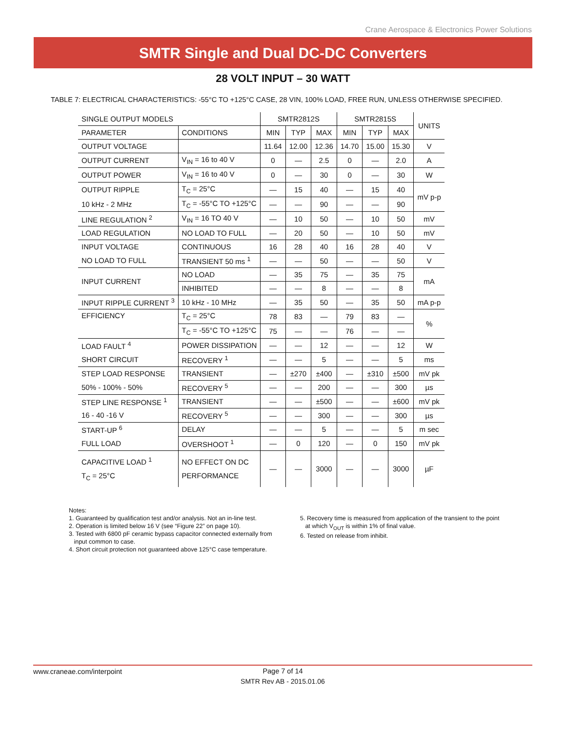Crane Aerospace & Electronics Power Solutions
SMTR Single and Dual DC-DC Converters
28 VOLT INPUT – 30 WATT
TABLE 7: ELECTRICAL CHARACTERISTICS: -55°C TO +125°C CASE, 28 VIN, 100% LOAD, FREE RUN, UNLESS OTHERWISE SPECIFIED.
| SINGLE OUTPUT MODELS | | SMTR2812S | | | SMTR2815S | | | UNITS |
| --- | --- | --- | --- | --- | --- | --- | --- | --- |
| PARAMETER | CONDITIONS | MIN | TYP | MAX | MIN | TYP | MAX | |
| OUTPUT VOLTAGE | | 11.64 | 12.00 | 12.36 | 14.70 | 15.00 | 15.30 | V |
| OUTPUT CURRENT | V<sub>IN</sub> = 16 to 40 V | 0 | — | 2.5 | 0 | — | 2.0 | A |
| OUTPUT POWER | V<sub>IN</sub> = 16 to 40 V | 0 | — | 30 | 0 | — | 30 | W |
| OUTPUT RIPPLE | T<sub>C</sub> = 25°C | — | 15 | 40 | — | 15 | 40 | mV p-p |
| 10 kHz - 2 MHz | T<sub>C</sub> = -55°C TO +125°C | — | — | 90 | — | — | 90 | |
| LINE REGULATION <sup>2</sup> | V<sub>IN</sub> = 16 TO 40 V | — | 10 | 50 | — | 10 | 50 | mV |
| LOAD REGULATION | NO LOAD TO FULL | — | 20 | 50 | — | 10 | 50 | mV |
| INPUT VOLTAGE | CONTINUOUS | 16 | 28 | 40 | 16 | 28 | 40 | V |
| NO LOAD TO FULL | TRANSIENT 50 ms <sup>1</sup> | — | — | 50 | — | — | 50 | V |
| INPUT CURRENT | NO LOAD | — | 35 | 75 | — | 35 | 75 | mA |
| | INHIBITED | — | — | 8 | — | — | 8 | |
| INPUT RIPPLE CURRENT <sup>3</sup> | 10 kHz - 10 MHz | — | 35 | 50 | — | 35 | 50 | mA p-p |
| EFFICIENCY | T<sub>C</sub> = 25°C | 78 | 83 | — | 79 | 83 | — | % |
| | T<sub>C</sub> = -55°C TO +125°C | 75 | — | — | 76 | — | — | |
| LOAD FAULT <sup>4</sup> | POWER DISSIPATION | — | — | 12 | — | — | 12 | W |
| SHORT CIRCUIT | RECOVERY <sup>1</sup> | — | — | 5 | — | — | 5 | ms |
| STEP LOAD RESPONSE | TRANSIENT | — | ±270 | ±400 | — | ±310 | ±500 | mV pk |
| 50% - 100% - 50% | RECOVERY <sup>5</sup> | — | — | 200 | — | — | 300 | µs |
| STEP LINE RESPONSE <sup>1</sup> | TRANSIENT | — | — | ±500 | — | — | ±600 | mV pk |
| 16 - 40 -16 V | RECOVERY <sup>5</sup> | — | — | 300 | — | — | 300 | µs |
| START-UP <sup>6</sup> | DELAY | — | — | 5 | — | — | 5 | m sec |
| FULL LOAD | OVERSHOOT <sup>1</sup> | — | 0 | 120 | — | 0 | 150 | mV pk |
| CAPACITIVE LOAD <sup>1</sup> T<sub>C</sub> = 25°C | NO EFFECT ON DC PERFORMANCE | — | — | 3000 | — | — | 3000 | µF |
Notes:
1. Guaranteed by qualification test and/or analysis. Not an in-line test.
2. Operation is limited below 16 V (see “Figure 22” on page 10).
3. Tested with 6800 pF ceramic bypass capacitor connected externally from
input common to case.
4. Short circuit protection not guaranteed above 125°C case temperature.
5. Recovery time is measured from application of the transient to the point
at which V<sub>OUT</sub> is within 1% of final value.
6. Tested on release from inhibit.
www.craneae.com/interpoint
Page 7 of 14
SMTR Rev AB - 2015.01.06